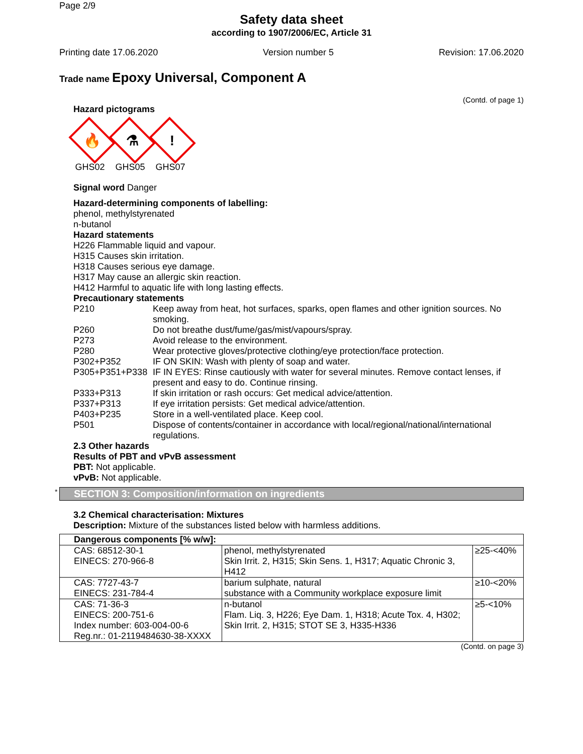Page 2/9
Safety data sheet
according to 1907/2006/EC, Article 31
Printing date 17.06.2020 Version number 5 Revision: 17.06.2020
Trade name Epoxy Universal, Component A
(Contd. of page 1)
Hazard pictograms
🔥
GHS02
⚗
GHS05
!
GHS07
Signal word Danger
Hazard-determining components of labelling:
phenol, methylstyrenated
n-butanol
Hazard statements
H226 Flammable liquid and vapour.
H315 Causes skin irritation.
H318 Causes serious eye damage.
H317 May cause an allergic skin reaction.
H412 Harmful to aquatic life with long lasting effects.
Precautionary statements
| P210 | Keep away from heat, hot surfaces, sparks, open flames and other ignition sources. No smoking. |
| P260 | Do not breathe dust/fume/gas/mist/vapours/spray. |
| P273 | Avoid release to the environment. |
| P280 | Wear protective gloves/protective clothing/eye protection/face protection. |
| P302+P352 | IF ON SKIN: Wash with plenty of soap and water. |
| P305+P351+P338 | IF IN EYES: Rinse cautiously with water for several minutes. Remove contact lenses, if present and easy to do. Continue rinsing. |
| P333+P313 | If skin irritation or rash occurs: Get medical advice/attention. |
| P337+P313 | If eye irritation persists: Get medical advice/attention. |
| P403+P235 | Store in a well-ventilated place. Keep cool. |
| P501 | Dispose of contents/container in accordance with local/regional/national/international regulations. |
2.3 Other hazards
Results of PBT and vPvB assessment
PBT: Not applicable.
vPvB: Not applicable.
* SECTION 3: Composition/information on ingredients
3.2 Chemical characterisation: Mixtures
Description: Mixture of the substances listed below with harmless additions.
| Dangerous components [% w/w]: | | |
| --- | --- | --- |
| CAS: 68512-30-1 EINECS: 270-966-8 | phenol, methylstyrenated Skin Irrit. 2, H315; Skin Sens. 1, H317; Aquatic Chronic 3, H412 | ≥25-<40% |
| CAS: 7727-43-7 EINECS: 231-784-4 | barium sulphate, natural substance with a Community workplace exposure limit | ≥10-<20% |
| CAS: 71-36-3 EINECS: 200-751-6 Index number: 603-004-00-6 Reg.nr.: 01-2119484630-38-XXXX | n-butanol Flam. Liq. 3, H226; Eye Dam. 1, H318; Acute Tox. 4, H302; Skin Irrit. 2, H315; STOT SE 3, H335-H336 | ≥5-<10% |
(Contd. on page 3)